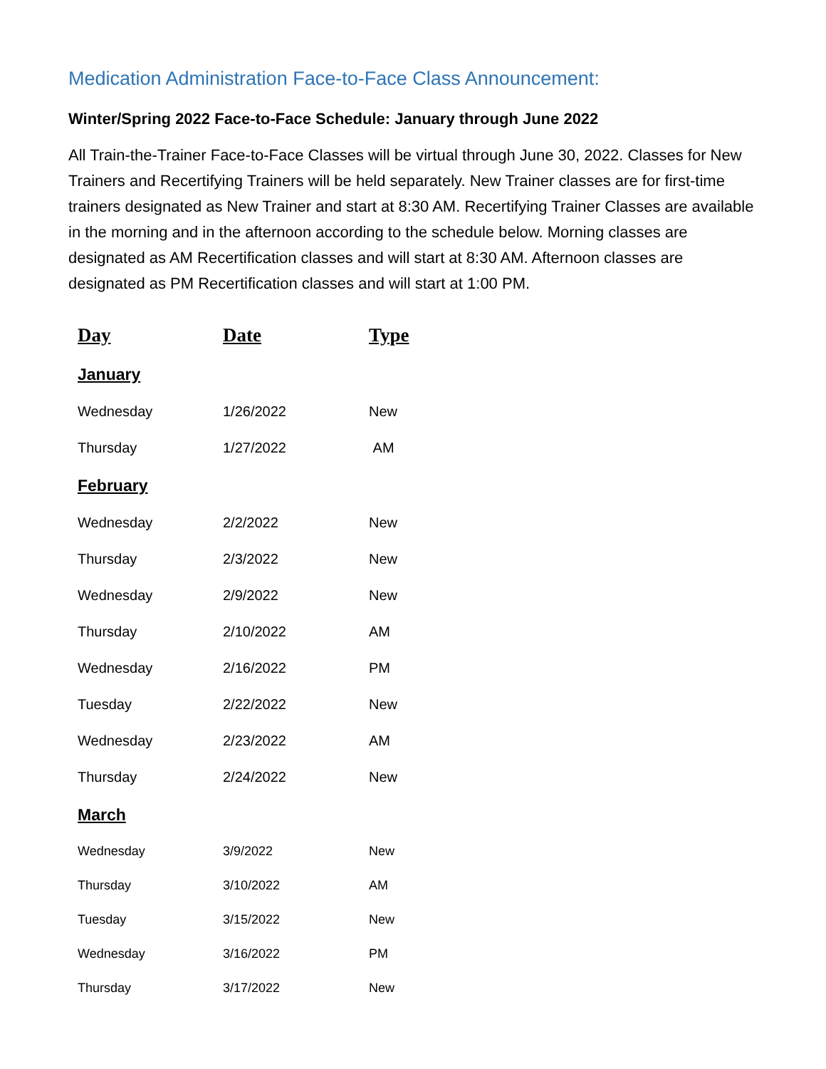Medication Administration Face-to-Face Class Announcement:
Winter/Spring 2022 Face-to-Face Schedule: January through June 2022
All Train-the-Trainer Face-to-Face Classes will be virtual through June 30, 2022. Classes for New Trainers and Recertifying Trainers will be held separately. New Trainer classes are for first-time trainers designated as New Trainer and start at 8:30 AM. Recertifying Trainer Classes are available in the morning and in the afternoon according to the schedule below. Morning classes are designated as AM Recertification classes and will start at 8:30 AM. Afternoon classes are designated as PM Recertification classes and will start at 1:00 PM.
| Day | Date | Type |
| --- | --- | --- |
| January | | |
| Wednesday | 1/26/2022 | New |
| Thursday | 1/27/2022 | AM |
| February | | |
| Wednesday | 2/2/2022 | New |
| Thursday | 2/3/2022 | New |
| Wednesday | 2/9/2022 | New |
| Thursday | 2/10/2022 | AM |
| Wednesday | 2/16/2022 | PM |
| Tuesday | 2/22/2022 | New |
| Wednesday | 2/23/2022 | AM |
| Thursday | 2/24/2022 | New |
| March | | |
| Wednesday | 3/9/2022 | New |
| Thursday | 3/10/2022 | AM |
| Tuesday | 3/15/2022 | New |
| Wednesday | 3/16/2022 | PM |
| Thursday | 3/17/2022 | New |